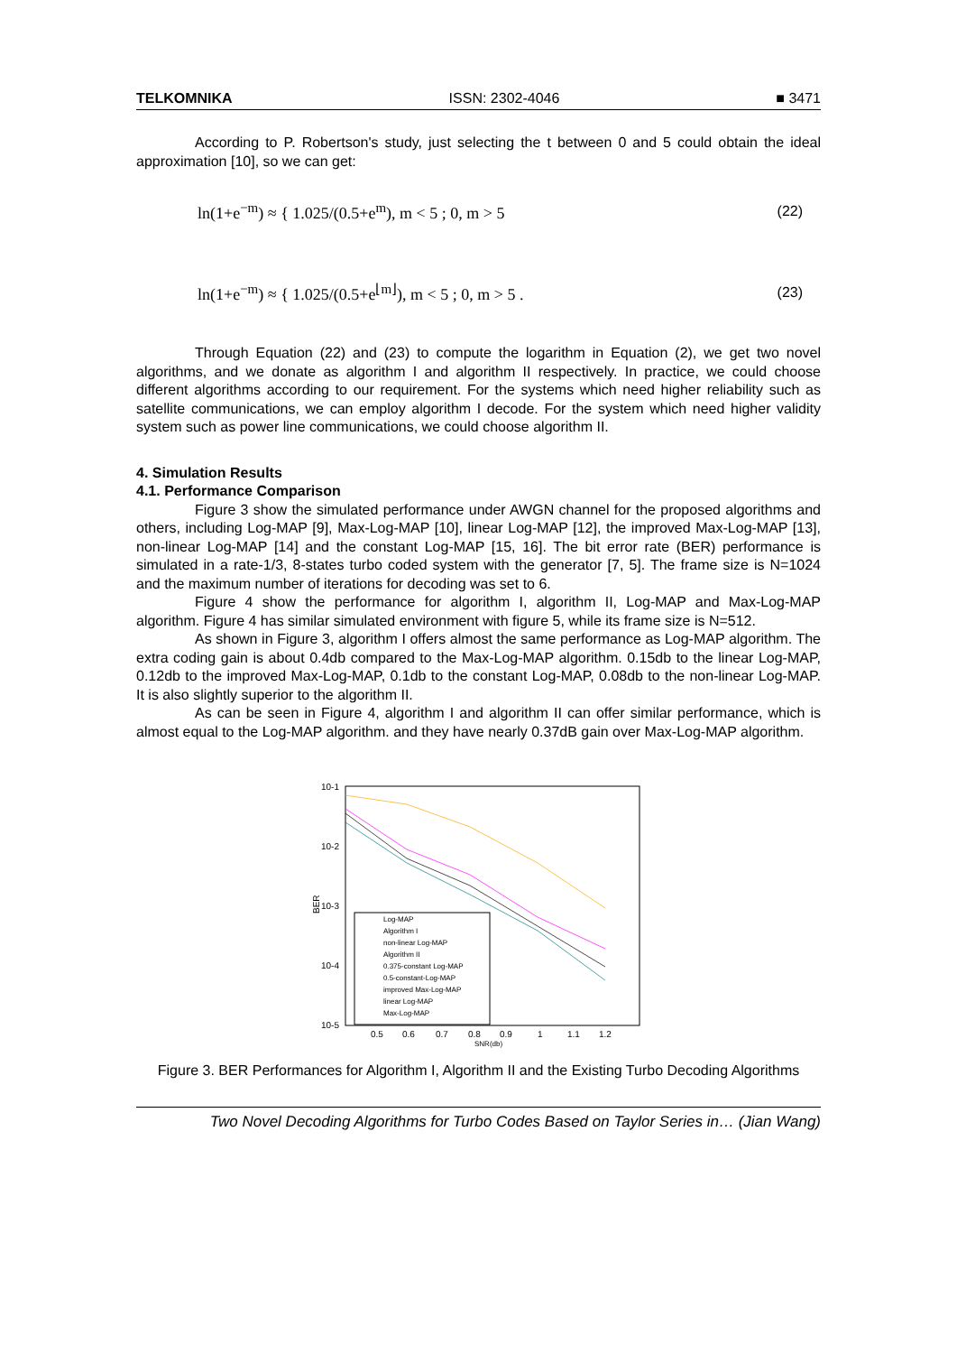TELKOMNIKA ISSN: 2302-4046 ■ 3471
According to P. Robertson's study, just selecting the t between 0 and 5 could obtain the ideal approximation [10], so we can get:
ln(1+e<sup>−m</sup>) ≈ { 1.025/(0.5+e<sup>m</sup>), m < 5 ; 0, m > 5 (22)
ln(1+e<sup>−m</sup>) ≈ { 1.025/(0.5+e<sup>⌊m⌋</sup>), m < 5 ; 0, m > 5 . (23)
Through Equation (22) and (23) to compute the logarithm in Equation (2), we get two novel algorithms, and we donate as algorithm I and algorithm II respectively. In practice, we could choose different algorithms according to our requirement. For the systems which need higher reliability such as satellite communications, we can employ algorithm I decode. For the system which need higher validity system such as power line communications, we could choose algorithm II.
4. Simulation Results
4.1. Performance Comparison
Figure 3 show the simulated performance under AWGN channel for the proposed algorithms and others, including Log-MAP [9], Max-Log-MAP [10], linear Log-MAP [12], the improved Max-Log-MAP [13], non-linear Log-MAP [14] and the constant Log-MAP [15, 16]. The bit error rate (BER) performance is simulated in a rate-1/3, 8-states turbo coded system with the generator [7, 5]. The frame size is N=1024 and the maximum number of iterations for decoding was set to 6.
Figure 4 show the performance for algorithm I, algorithm II, Log-MAP and Max-Log-MAP algorithm. Figure 4 has similar simulated environment with figure 5, while its frame size is N=512.
As shown in Figure 3, algorithm I offers almost the same performance as Log-MAP algorithm. The extra coding gain is about 0.4db compared to the Max-Log-MAP algorithm. 0.15db to the linear Log-MAP, 0.12db to the improved Max-Log-MAP, 0.1db to the constant Log-MAP, 0.08db to the non-linear Log-MAP. It is also slightly superior to the algorithm II.
As can be seen in Figure 4, algorithm I and algorithm II can offer similar performance, which is almost equal to the Log-MAP algorithm. and they have nearly 0.37dB gain over Max-Log-MAP algorithm.
10-1
10-2
10-3
10-4
10-5
BER
0.5
0.6
0.7
0.8
0.9
1
1.1
1.2
SNR(db)
Log-MAP
Algorithm I
non-linear Log-MAP
Algorithm II
0.375-constant Log-MAP
0.5-constant-Log-MAP
improved Max-Log-MAP
linear Log-MAP
Max-Log-MAP
Figure 3. BER Performances for Algorithm I, Algorithm II and the Existing Turbo Decoding Algorithms
Two Novel Decoding Algorithms for Turbo Codes Based on Taylor Series in… (Jian Wang)